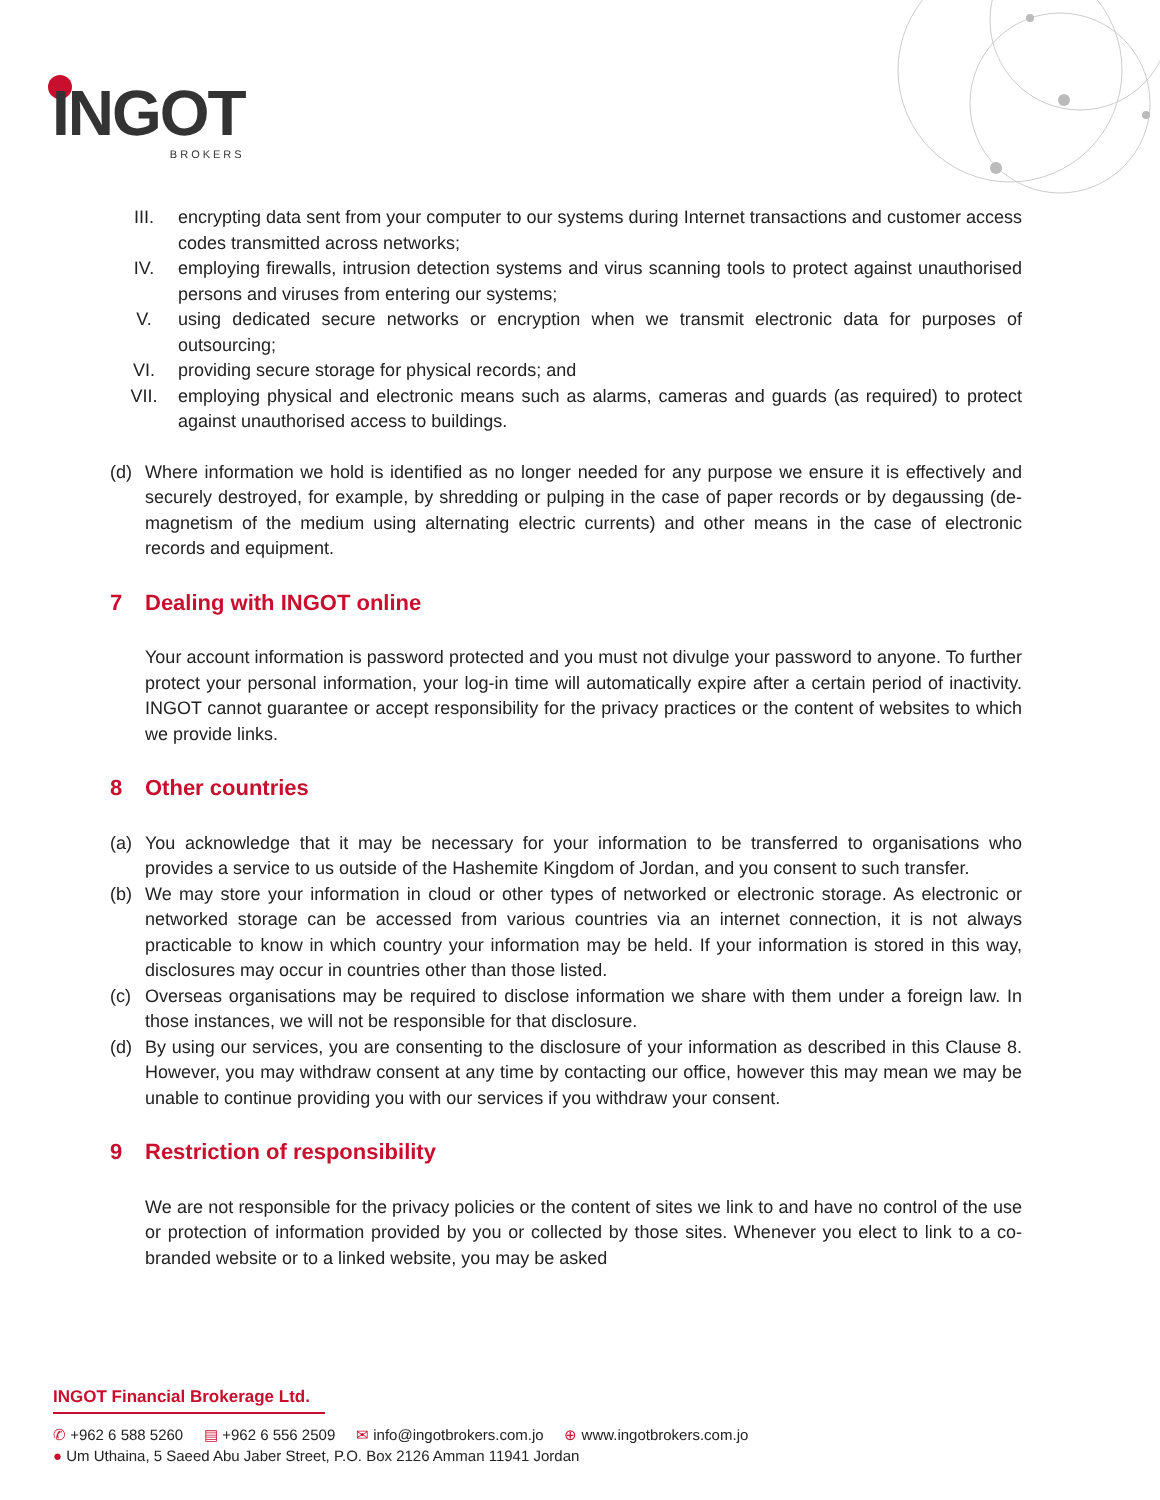INGOT
BROKERS
III. encrypting data sent from your computer to our systems during Internet transactions and customer access codes transmitted across networks;
IV. employing firewalls, intrusion detection systems and virus scanning tools to protect against unauthorised persons and viruses from entering our systems;
V. using dedicated secure networks or encryption when we transmit electronic data for purposes of outsourcing;
VI. providing secure storage for physical records; and
VII. employing physical and electronic means such as alarms, cameras and guards (as required) to protect against unauthorised access to buildings.
(d) Where information we hold is identified as no longer needed for any purpose we ensure it is effectively and securely destroyed, for example, by shredding or pulping in the case of paper records or by degaussing (de-magnetism of the medium using alternating electric currents) and other means in the case of electronic records and equipment.
7 Dealing with INGOT online
Your account information is password protected and you must not divulge your password to anyone. To further protect your personal information, your log-in time will automatically expire after a certain period of inactivity. INGOT cannot guarantee or accept responsibility for the privacy practices or the content of websites to which we provide links.
8 Other countries
(a) You acknowledge that it may be necessary for your information to be transferred to organisations who provides a service to us outside of the Hashemite Kingdom of Jordan, and you consent to such transfer.
(b) We may store your information in cloud or other types of networked or electronic storage. As electronic or networked storage can be accessed from various countries via an internet connection, it is not always practicable to know in which country your information may be held. If your information is stored in this way, disclosures may occur in countries other than those listed.
(c) Overseas organisations may be required to disclose information we share with them under a foreign law. In those instances, we will not be responsible for that disclosure.
(d) By using our services, you are consenting to the disclosure of your information as described in this Clause 8. However, you may withdraw consent at any time by contacting our office, however this may mean we may be unable to continue providing you with our services if you withdraw your consent.
9 Restriction of responsibility
We are not responsible for the privacy policies or the content of sites we link to and have no control of the use or protection of information provided by you or collected by those sites. Whenever you elect to link to a co-branded website or to a linked website, you may be asked
INGOT Financial Brokerage Ltd.
✆ +962 6 588 5260 ▤ +962 6 556 2509 ✉ info@ingotbrokers.com.jo ⊕ www.ingotbrokers.com.jo
● Um Uthaina, 5 Saeed Abu Jaber Street, P.O. Box 2126 Amman 11941 Jordan